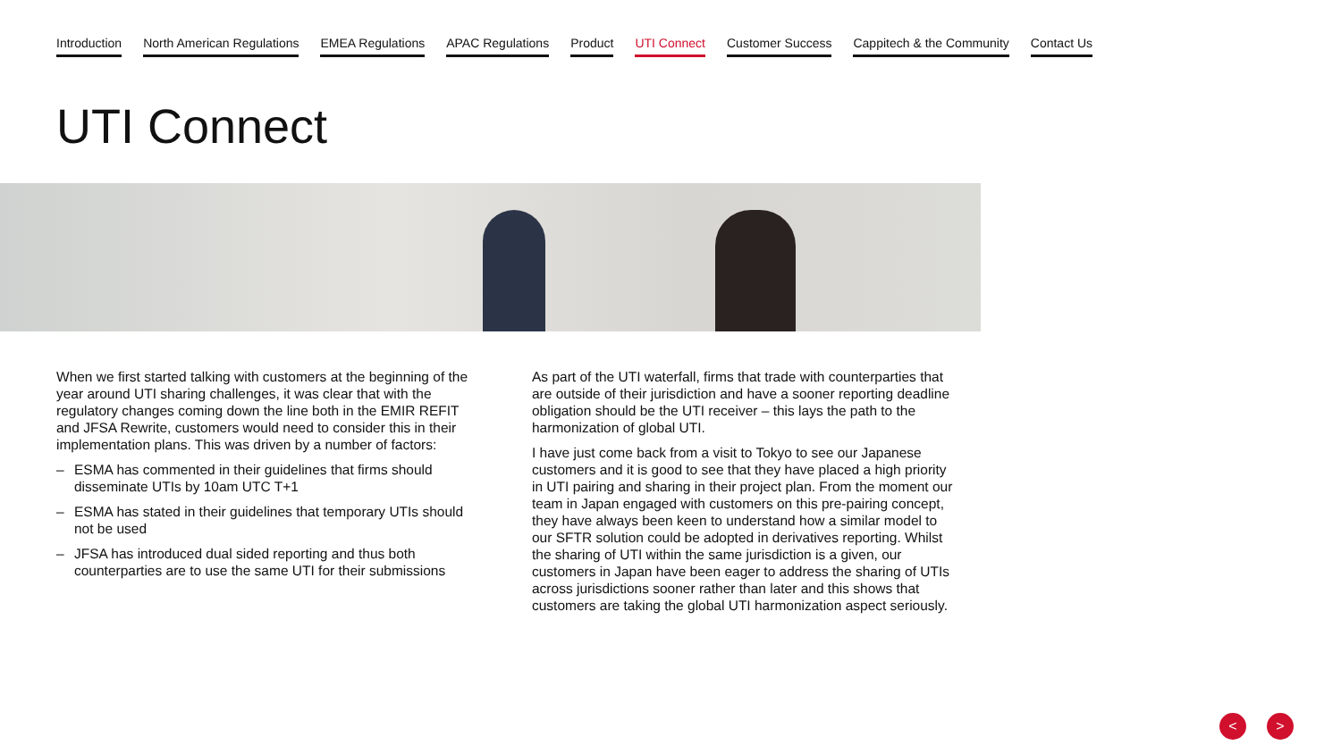Introduction North American Regulations EMEA Regulations APAC Regulations Product UTI Connect Customer Success Cappitech & the Community Contact Us
UTI Connect
When we first started talking with customers at the beginning of the year around UTI sharing challenges, it was clear that with the regulatory changes coming down the line both in the EMIR REFIT and JFSA Rewrite, customers would need to consider this in their implementation plans. This was driven by a number of factors:
– ESMA has commented in their guidelines that firms should disseminate UTIs by 10am UTC T+1
– ESMA has stated in their guidelines that temporary UTIs should not be used
– JFSA has introduced dual sided reporting and thus both counterparties are to use the same UTI for their submissions
As part of the UTI waterfall, firms that trade with counterparties that are outside of their jurisdiction and have a sooner reporting deadline obligation should be the UTI receiver – this lays the path to the harmonization of global UTI.
I have just come back from a visit to Tokyo to see our Japanese customers and it is good to see that they have placed a high priority in UTI pairing and sharing in their project plan. From the moment our team in Japan engaged with customers on this pre-pairing concept, they have always been keen to understand how a similar model to our SFTR solution could be adopted in derivatives reporting. Whilst the sharing of UTI within the same jurisdiction is a given, our customers in Japan have been eager to address the sharing of UTIs across jurisdictions sooner rather than later and this shows that customers are taking the global UTI harmonization aspect seriously.
< >